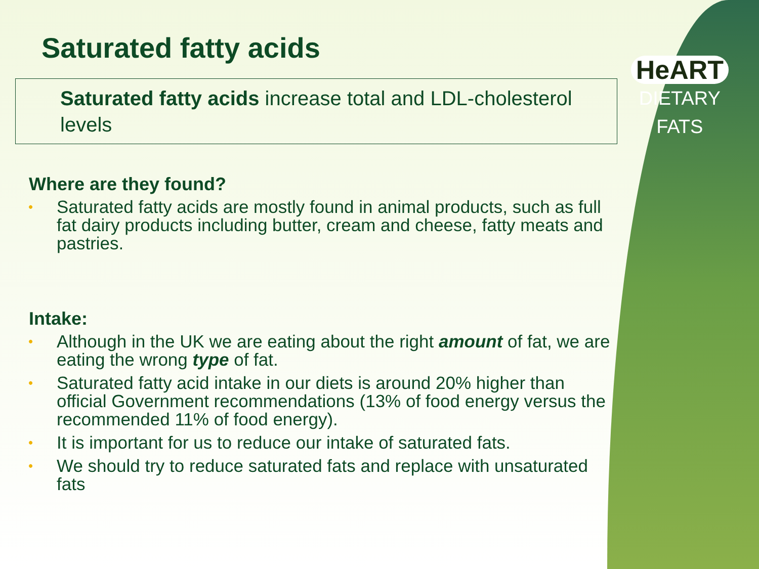HeART
DIETARY
FATS
Saturated fatty acids
Saturated fatty acids increase total and LDL-cholesterol levels
Where are they found?
• Saturated fatty acids are mostly found in animal products, such as full fat dairy products including butter, cream and cheese, fatty meats and pastries.
Intake:
• Although in the UK we are eating about the right amount of fat, we are eating the wrong type of fat.
• Saturated fatty acid intake in our diets is around 20% higher than official Government recommendations (13% of food energy versus the recommended 11% of food energy).
• It is important for us to reduce our intake of saturated fats.
• We should try to reduce saturated fats and replace with unsaturated fats